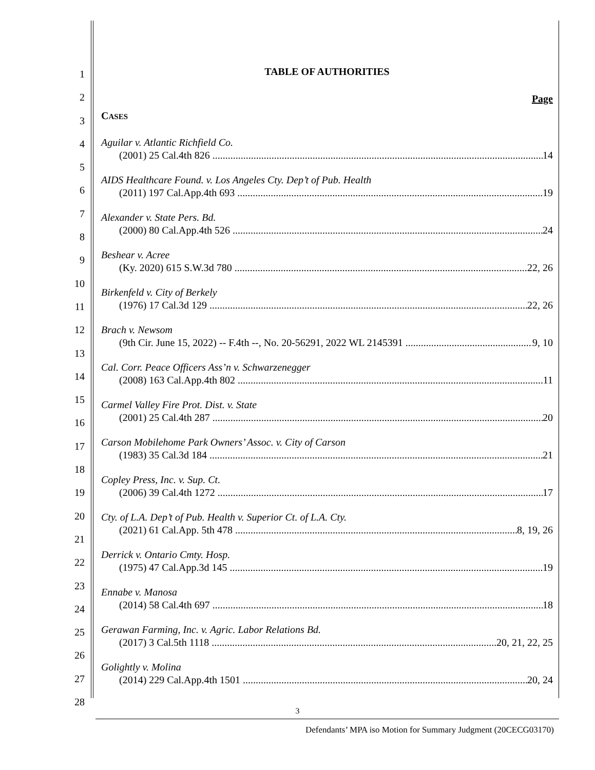1
2
3
4
5
6
7
8
9
10
11
12
13
14
15
16
17
18
19
20
21
22
23
24
25
26
27
28
TABLE OF AUTHORITIES
Page
CASES
Aguilar v. Atlantic Richfield Co.
(2001) 25 Cal.4th 826 14
AIDS Healthcare Found. v. Los Angeles Cty. Dep’t of Pub. Health
(2011) 197 Cal.App.4th 693 19
Alexander v. State Pers. Bd.
(2000) 80 Cal.App.4th 526 24
Beshear v. Acree
(Ky. 2020) 615 S.W.3d 780 22, 26
Birkenfeld v. City of Berkely
(1976) 17 Cal.3d 129 22, 26
Brach v. Newsom
(9th Cir. June 15, 2022) -- F.4th --, No. 20-56291, 2022 WL 2145391 9, 10
Cal. Corr. Peace Officers Ass’n v. Schwarzenegger
(2008) 163 Cal.App.4th 802 11
Carmel Valley Fire Prot. Dist. v. State
(2001) 25 Cal.4th 287 20
Carson Mobilehome Park Owners’ Assoc. v. City of Carson
(1983) 35 Cal.3d 184 21
Copley Press, Inc. v. Sup. Ct.
(2006) 39 Cal.4th 1272 17
Cty. of L.A. Dep’t of Pub. Health v. Superior Ct. of L.A. Cty.
(2021) 61 Cal.App. 5th 478 8, 19, 26
Derrick v. Ontario Cmty. Hosp.
(1975) 47 Cal.App.3d 145 19
Ennabe v. Manosa
(2014) 58 Cal.4th 697 18
Gerawan Farming, Inc. v. Agric. Labor Relations Bd.
(2017) 3 Cal.5th 1118 20, 21, 22, 25
Golightly v. Molina
(2014) 229 Cal.App.4th 1501 20, 24
3
Defendants’ MPA iso Motion for Summary Judgment (20CECG03170)